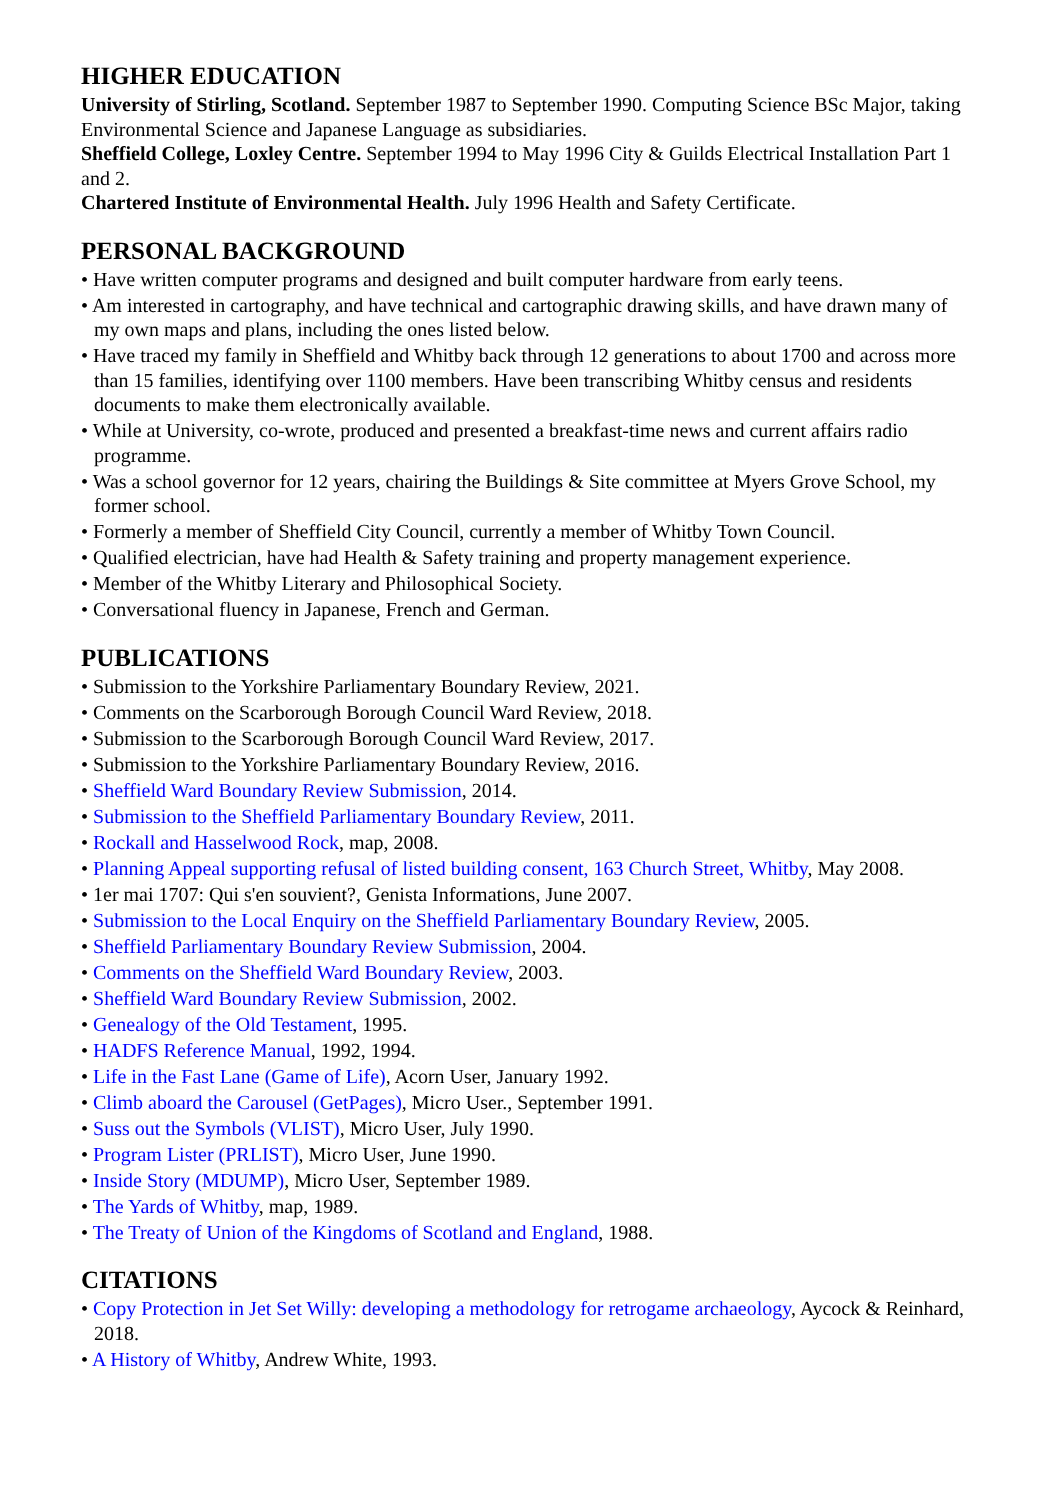HIGHER EDUCATION
University of Stirling, Scotland. September 1987 to September 1990. Computing Science BSc Major, taking Environmental Science and Japanese Language as subsidiaries.
Sheffield College, Loxley Centre. September 1994 to May 1996 City & Guilds Electrical Installation Part 1 and 2.
Chartered Institute of Environmental Health. July 1996 Health and Safety Certificate.
PERSONAL BACKGROUND
• Have written computer programs and designed and built computer hardware from early teens.
• Am interested in cartography, and have technical and cartographic drawing skills, and have drawn many of my own maps and plans, including the ones listed below.
• Have traced my family in Sheffield and Whitby back through 12 generations to about 1700 and across more than 15 families, identifying over 1100 members. Have been transcribing Whitby census and residents documents to make them electronically available.
• While at University, co-wrote, produced and presented a breakfast-time news and current affairs radio programme.
• Was a school governor for 12 years, chairing the Buildings & Site committee at Myers Grove School, my former school.
• Formerly a member of Sheffield City Council, currently a member of Whitby Town Council.
• Qualified electrician, have had Health & Safety training and property management experience.
• Member of the Whitby Literary and Philosophical Society.
• Conversational fluency in Japanese, French and German.
PUBLICATIONS
• Submission to the Yorkshire Parliamentary Boundary Review, 2021.
• Comments on the Scarborough Borough Council Ward Review, 2018.
• Submission to the Scarborough Borough Council Ward Review, 2017.
• Submission to the Yorkshire Parliamentary Boundary Review, 2016.
• Sheffield Ward Boundary Review Submission, 2014.
• Submission to the Sheffield Parliamentary Boundary Review, 2011.
• Rockall and Hasselwood Rock, map, 2008.
• Planning Appeal supporting refusal of listed building consent, 163 Church Street, Whitby, May 2008.
• 1er mai 1707: Qui s'en souvient?, Genista Informations, June 2007.
• Submission to the Local Enquiry on the Sheffield Parliamentary Boundary Review, 2005.
• Sheffield Parliamentary Boundary Review Submission, 2004.
• Comments on the Sheffield Ward Boundary Review, 2003.
• Sheffield Ward Boundary Review Submission, 2002.
• Genealogy of the Old Testament, 1995.
• HADFS Reference Manual, 1992, 1994.
• Life in the Fast Lane (Game of Life), Acorn User, January 1992.
• Climb aboard the Carousel (GetPages), Micro User., September 1991.
• Suss out the Symbols (VLIST), Micro User, July 1990.
• Program Lister (PRLIST), Micro User, June 1990.
• Inside Story (MDUMP), Micro User, September 1989.
• The Yards of Whitby, map, 1989.
• The Treaty of Union of the Kingdoms of Scotland and England, 1988.
CITATIONS
• Copy Protection in Jet Set Willy: developing a methodology for retrogame archaeology, Aycock & Reinhard, 2018.
• A History of Whitby, Andrew White, 1993.